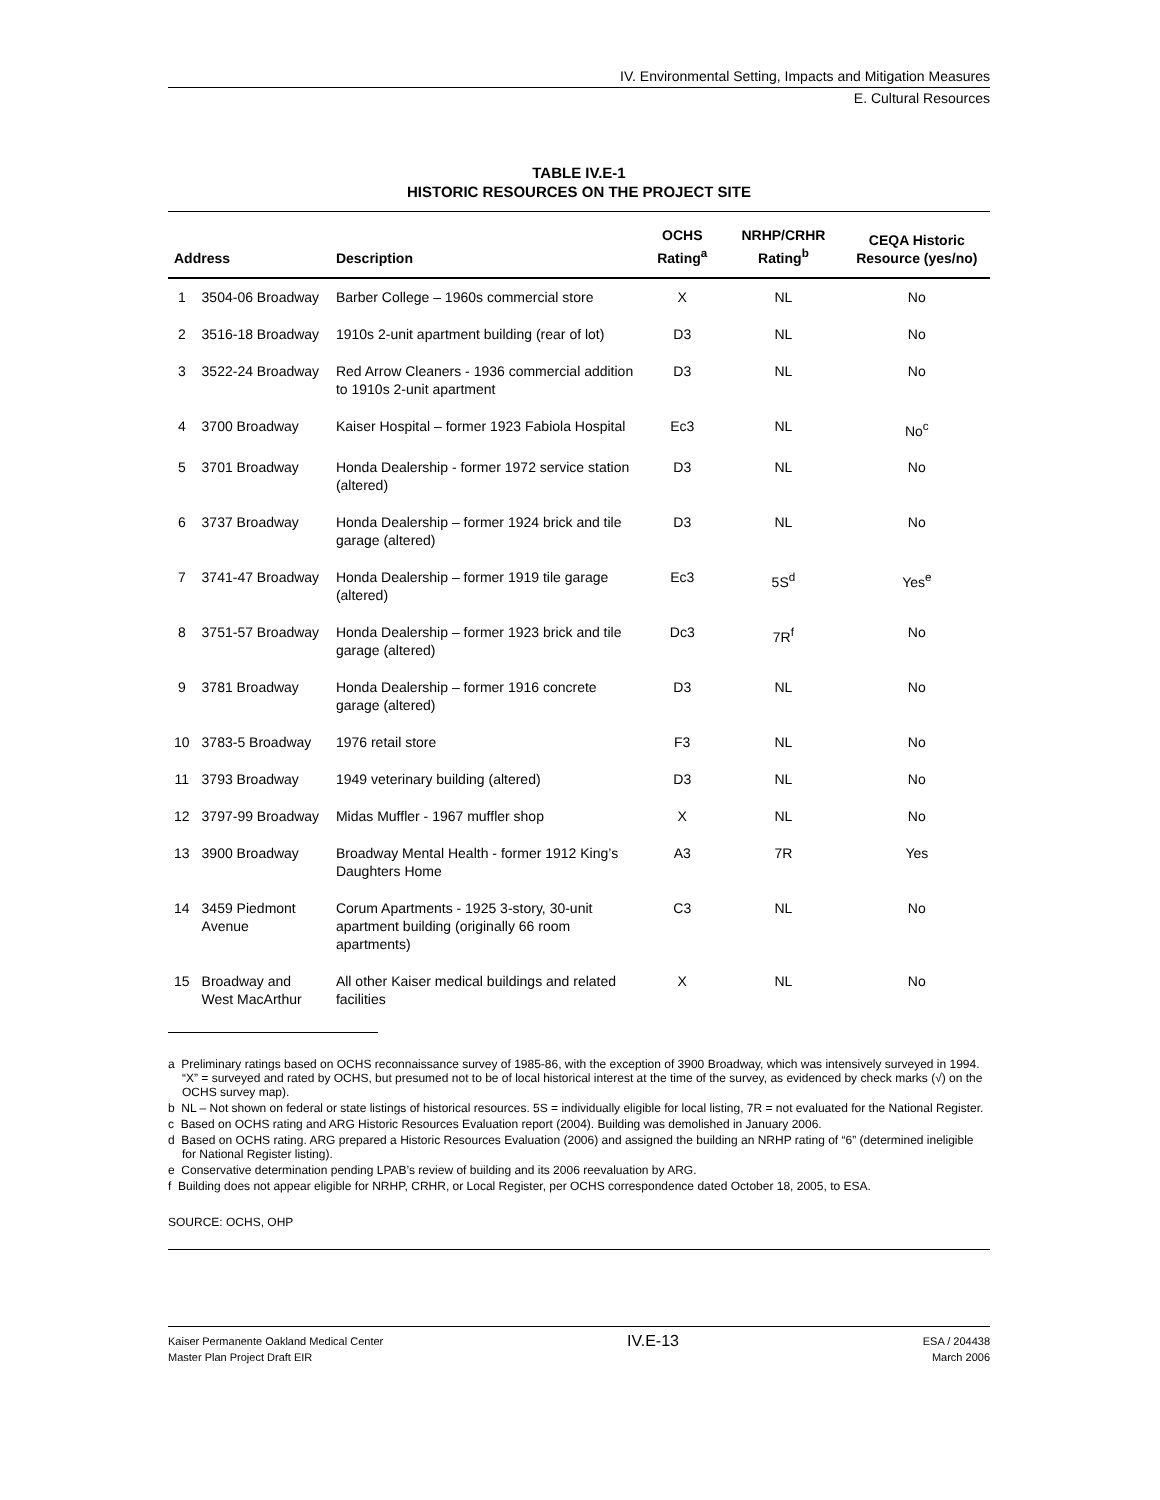IV. Environmental Setting, Impacts and Mitigation Measures
E. Cultural Resources
TABLE IV.E-1
HISTORIC RESOURCES ON THE PROJECT SITE
| Address | | Description | OCHS Rating<sup>a</sup> | NRHP/CRHR Rating<sup>b</sup> | CEQA Historic Resource (yes/no) |
| --- | --- | --- | --- | --- | --- |
| 1 | 3504-06 Broadway | Barber College – 1960s commercial store | X | NL | No |
| 2 | 3516-18 Broadway | 1910s 2-unit apartment building (rear of lot) | D3 | NL | No |
| 3 | 3522-24 Broadway | Red Arrow Cleaners - 1936 commercial addition to 1910s 2-unit apartment | D3 | NL | No |
| 4 | 3700 Broadway | Kaiser Hospital – former 1923 Fabiola Hospital | Ec3 | NL | No<sup>c</sup> |
| 5 | 3701 Broadway | Honda Dealership - former 1972 service station (altered) | D3 | NL | No |
| 6 | 3737 Broadway | Honda Dealership – former 1924 brick and tile garage (altered) | D3 | NL | No |
| 7 | 3741-47 Broadway | Honda Dealership – former 1919 tile garage (altered) | Ec3 | 5S<sup>d</sup> | Yes<sup>e</sup> |
| 8 | 3751-57 Broadway | Honda Dealership – former 1923 brick and tile garage (altered) | Dc3 | 7R<sup>f</sup> | No |
| 9 | 3781 Broadway | Honda Dealership – former 1916 concrete garage (altered) | D3 | NL | No |
| 10 | 3783-5 Broadway | 1976 retail store | F3 | NL | No |
| 11 | 3793 Broadway | 1949 veterinary building (altered) | D3 | NL | No |
| 12 | 3797-99 Broadway | Midas Muffler - 1967 muffler shop | X | NL | No |
| 13 | 3900 Broadway | Broadway Mental Health - former 1912 King’s Daughters Home | A3 | 7R | Yes |
| 14 | 3459 Piedmont Avenue | Corum Apartments - 1925 3-story, 30-unit apartment building (originally 66 room apartments) | C3 | NL | No |
| 15 | Broadway and West MacArthur | All other Kaiser medical buildings and related facilities | X | NL | No |
a Preliminary ratings based on OCHS reconnaissance survey of 1985-86, with the exception of 3900 Broadway, which was intensively surveyed in 1994. “X” = surveyed and rated by OCHS, but presumed not to be of local historical interest at the time of the survey, as evidenced by check marks (√) on the OCHS survey map).
b NL – Not shown on federal or state listings of historical resources. 5S = individually eligible for local listing, 7R = not evaluated for the National Register.
c Based on OCHS rating and ARG Historic Resources Evaluation report (2004). Building was demolished in January 2006.
d Based on OCHS rating. ARG prepared a Historic Resources Evaluation (2006) and assigned the building an NRHP rating of “6” (determined ineligible for National Register listing).
e Conservative determination pending LPAB’s review of building and its 2006 reevaluation by ARG.
f Building does not appear eligible for NRHP, CRHR, or Local Register, per OCHS correspondence dated October 18, 2005, to ESA.
SOURCE: OCHS, OHP
Kaiser Permanente Oakland Medical Center
Master Plan Project Draft EIR
IV.E-13
ESA / 204438
March 2006